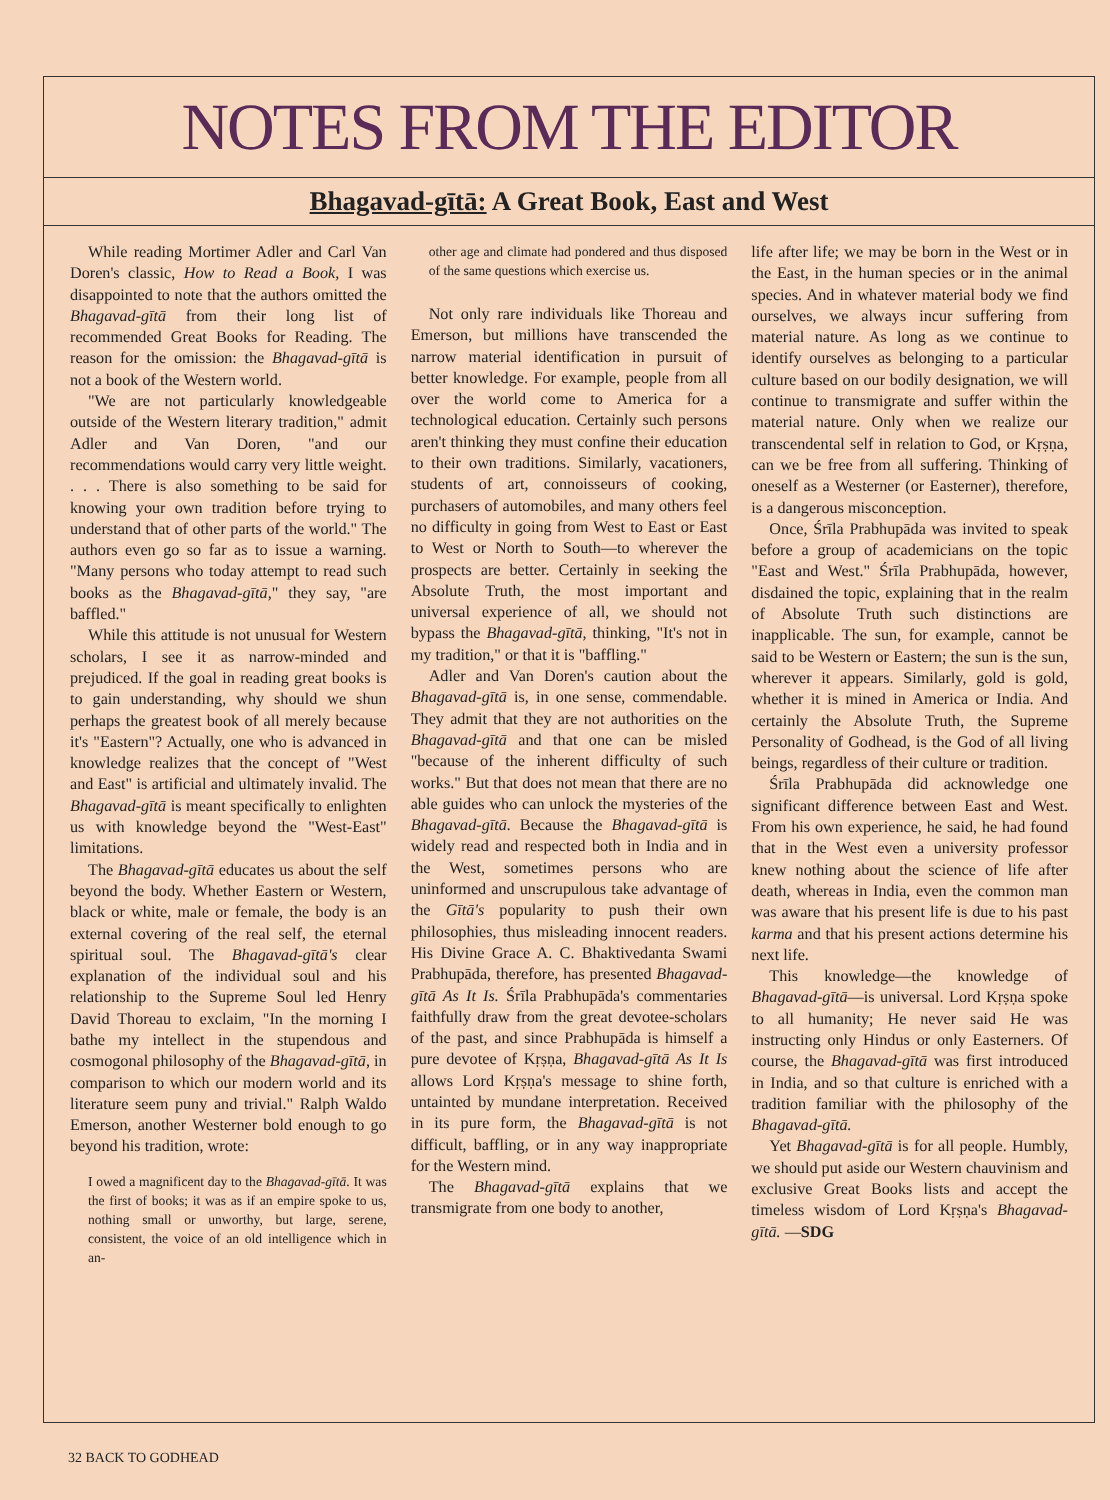NOTES FROM THE EDITOR
Bhagavad-gītā: A Great Book, East and West
While reading Mortimer Adler and Carl Van Doren's classic, How to Read a Book, I was disappointed to note that the authors omitted the Bhagavad-gītā from their long list of recommended Great Books for Reading. The reason for the omission: the Bhagavad-gītā is not a book of the Western world.
"We are not particularly knowledgeable outside of the Western literary tradition," admit Adler and Van Doren, "and our recommendations would carry very little weight. . . . There is also something to be said for knowing your own tradition before trying to understand that of other parts of the world." The authors even go so far as to issue a warning. "Many persons who today attempt to read such books as the Bhagavad-gītā," they say, "are baffled."
While this attitude is not unusual for Western scholars, I see it as narrow-minded and prejudiced. If the goal in reading great books is to gain understanding, why should we shun perhaps the greatest book of all merely because it's "Eastern"? Actually, one who is advanced in knowledge realizes that the concept of "West and East" is artificial and ultimately invalid. The Bhagavad-gītā is meant specifically to enlighten us with knowledge beyond the "West-East" limitations.
The Bhagavad-gītā educates us about the self beyond the body. Whether Eastern or Western, black or white, male or female, the body is an external covering of the real self, the eternal spiritual soul. The Bhagavad-gītā's clear explanation of the individual soul and his relationship to the Supreme Soul led Henry David Thoreau to exclaim, "In the morning I bathe my intellect in the stupendous and cosmogonal philosophy of the Bhagavad-gītā, in comparison to which our modern world and its literature seem puny and trivial." Ralph Waldo Emerson, another Westerner bold enough to go beyond his tradition, wrote:
I owed a magnificent day to the Bhagavad-gītā. It was the first of books; it was as if an empire spoke to us, nothing small or unworthy, but large, serene, consistent, the voice of an old intelligence which in an-
other age and climate had pondered and thus disposed of the same questions which exercise us.
Not only rare individuals like Thoreau and Emerson, but millions have transcended the narrow material identification in pursuit of better knowledge. For example, people from all over the world come to America for a technological education. Certainly such persons aren't thinking they must confine their education to their own traditions. Similarly, vacationers, students of art, connoisseurs of cooking, purchasers of automobiles, and many others feel no difficulty in going from West to East or East to West or North to South—to wherever the prospects are better. Certainly in seeking the Absolute Truth, the most important and universal experience of all, we should not bypass the Bhagavad-gītā, thinking, "It's not in my tradition," or that it is "baffling."
Adler and Van Doren's caution about the Bhagavad-gītā is, in one sense, commendable. They admit that they are not authorities on the Bhagavad-gītā and that one can be misled "because of the inherent difficulty of such works." But that does not mean that there are no able guides who can unlock the mysteries of the Bhagavad-gītā. Because the Bhagavad-gītā is widely read and respected both in India and in the West, sometimes persons who are uninformed and unscrupulous take advantage of the Gītā's popularity to push their own philosophies, thus misleading innocent readers. His Divine Grace A. C. Bhaktivedanta Swami Prabhupāda, therefore, has presented Bhagavad-gītā As It Is. Śrīla Prabhupāda's commentaries faithfully draw from the great devotee-scholars of the past, and since Prabhupāda is himself a pure devotee of Kṛṣṇa, Bhagavad-gītā As It Is allows Lord Kṛṣṇa's message to shine forth, untainted by mundane interpretation. Received in its pure form, the Bhagavad-gītā is not difficult, baffling, or in any way inappropriate for the Western mind.
The Bhagavad-gītā explains that we transmigrate from one body to another,
life after life; we may be born in the West or in the East, in the human species or in the animal species. And in whatever material body we find ourselves, we always incur suffering from material nature. As long as we continue to identify ourselves as belonging to a particular culture based on our bodily designation, we will continue to transmigrate and suffer within the material nature. Only when we realize our transcendental self in relation to God, or Kṛṣṇa, can we be free from all suffering. Thinking of oneself as a Westerner (or Easterner), therefore, is a dangerous misconception.
Once, Śrīla Prabhupāda was invited to speak before a group of academicians on the topic "East and West." Śrīla Prabhupāda, however, disdained the topic, explaining that in the realm of Absolute Truth such distinctions are inapplicable. The sun, for example, cannot be said to be Western or Eastern; the sun is the sun, wherever it appears. Similarly, gold is gold, whether it is mined in America or India. And certainly the Absolute Truth, the Supreme Personality of Godhead, is the God of all living beings, regardless of their culture or tradition.
Śrīla Prabhupāda did acknowledge one significant difference between East and West. From his own experience, he said, he had found that in the West even a university professor knew nothing about the science of life after death, whereas in India, even the common man was aware that his present life is due to his past karma and that his present actions determine his next life.
This knowledge—the knowledge of Bhagavad-gītā—is universal. Lord Kṛṣṇa spoke to all humanity; He never said He was instructing only Hindus or only Easterners. Of course, the Bhagavad-gītā was first introduced in India, and so that culture is enriched with a tradition familiar with the philosophy of the Bhagavad-gītā.
Yet Bhagavad-gītā is for all people. Humbly, we should put aside our Western chauvinism and exclusive Great Books lists and accept the timeless wisdom of Lord Kṛṣṇa's Bhagavad-gītā. —SDG
32 BACK TO GODHEAD